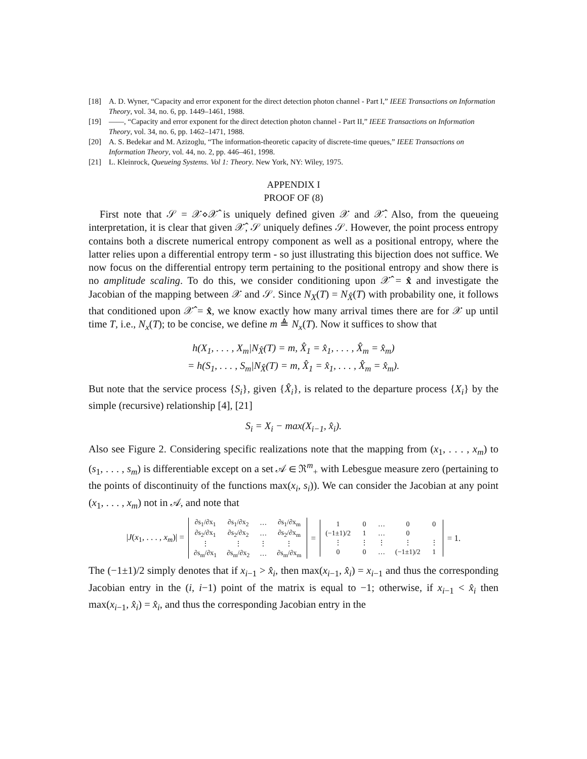[18] A. D. Wyner, “Capacity and error exponent for the direct detection photon channel - Part I,” IEEE Transactions on Information Theory, vol. 34, no. 6, pp. 1449–1461, 1988.
[19] ——, “Capacity and error exponent for the direct detection photon channel - Part II,” IEEE Transactions on Information Theory, vol. 34, no. 6, pp. 1462–1471, 1988.
[20] A. S. Bedekar and M. Azizoglu, “The information-theoretic capacity of discrete-time queues,” IEEE Transactions on Information Theory, vol. 44, no. 2, pp. 446–461, 1998.
[21] L. Kleinrock, Queueing Systems. Vol 1: Theory. New York, NY: Wiley, 1975.
APPENDIX I
PROOF OF (8)
First note that 𝒮 = 𝒳⋄𝒳̂ is uniquely defined given 𝒳 and 𝒳̂. Also, from the queueing interpretation, it is clear that given 𝒳̂, 𝒮 uniquely defines 𝒮. However, the point process entropy contains both a discrete numerical entropy component as well as a positional entropy, where the latter relies upon a differential entropy term - so just illustrating this bijection does not suffice. We now focus on the differential entropy term pertaining to the positional entropy and show there is no amplitude scaling. To do this, we consider conditioning upon 𝒳̂ = x̂ and investigate the Jacobian of the mapping between 𝒳 and 𝒮. Since N<sub>X</sub>(T) = N<sub>X̂</sub>(T) with probability one, it follows that conditioned upon 𝒳̂ = x̂, we know exactly how many arrival times there are for 𝒳 up until time T, i.e., N<sub>x</sub>(T); to be concise, we define m ≜ N<sub>x</sub>(T). Now it suffices to show that
h(X<sub>1</sub>, . . . , X<sub>m</sub>|N<sub>X̂</sub>(T) = m, X̂<sub>1</sub> = x̂<sub>1</sub>, . . . , X̂<sub>m</sub> = x̂<sub>m</sub>)
= h(S<sub>1</sub>, . . . , S<sub>m</sub>|N<sub>X̂</sub>(T) = m, X̂<sub>1</sub> = x̂<sub>1</sub>, . . . , X̂<sub>m</sub> = x̂<sub>m</sub>).
But note that the service process {S<sub>i</sub>}, given {X̂<sub>i</sub>}, is related to the departure process {X<sub>i</sub>} by the simple (recursive) relationship [4], [21]
S<sub>i</sub> = X<sub>i</sub> − max(X<sub>i−1</sub>, x̂<sub>i</sub>).
Also see Figure 2. Considering specific realizations note that the mapping from (x<sub>1</sub>, . . . , x<sub>m</sub>) to (s<sub>1</sub>, . . . , s<sub>m</sub>) is differentiable except on a set 𝒜 ∈ ℜ<sup>m</sup><sub>+</sub> with Lebesgue measure zero (pertaining to the points of discontinuity of the functions max(x<sub>i</sub>, s<sub>i</sub>)). We can consider the Jacobian at any point (x<sub>1</sub>, . . . , x<sub>m</sub>) not in 𝒜, and note that
|J(x<sub>1</sub>, . . . , x<sub>m</sub>)| =
| ∂s<sub>1</sub>/∂x<sub>1</sub> | ∂s<sub>1</sub>/∂x<sub>2</sub> | … | ∂s<sub>1</sub>/∂x<sub>m</sub> |
| ∂s<sub>2</sub>/∂x<sub>1</sub> | ∂s<sub>2</sub>/∂x<sub>2</sub> | … | ∂s<sub>2</sub>/∂x<sub>m</sub> |
| ⋮ | ⋮ | ⋮ | ⋮ |
| ∂s<sub>m</sub>/∂x<sub>1</sub> | ∂s<sub>m</sub>/∂x<sub>2</sub> | … | ∂s<sub>m</sub>/∂x<sub>m</sub> |
=
| 1 | 0 | … | 0 | 0 |
| (−1±1)/2 | 1 | … | 0 | |
| ⋮ | ⋮ | ⋮ | ⋮ | ⋮ |
| 0 | 0 | … | (−1±1)/2 | 1 |
= 1.
The (−1±1)/2 simply denotes that if x<sub>i−1</sub> > x̂<sub>i</sub>, then max(x<sub>i−1</sub>, x̂<sub>i</sub>) = x<sub>i−1</sub> and thus the corresponding Jacobian entry in the (i, i−1) point of the matrix is equal to −1; otherwise, if x<sub>i−1</sub> < x̂<sub>i</sub> then max(x<sub>i−1</sub>, x̂<sub>i</sub>) = x̂<sub>i</sub>, and thus the corresponding Jacobian entry in the